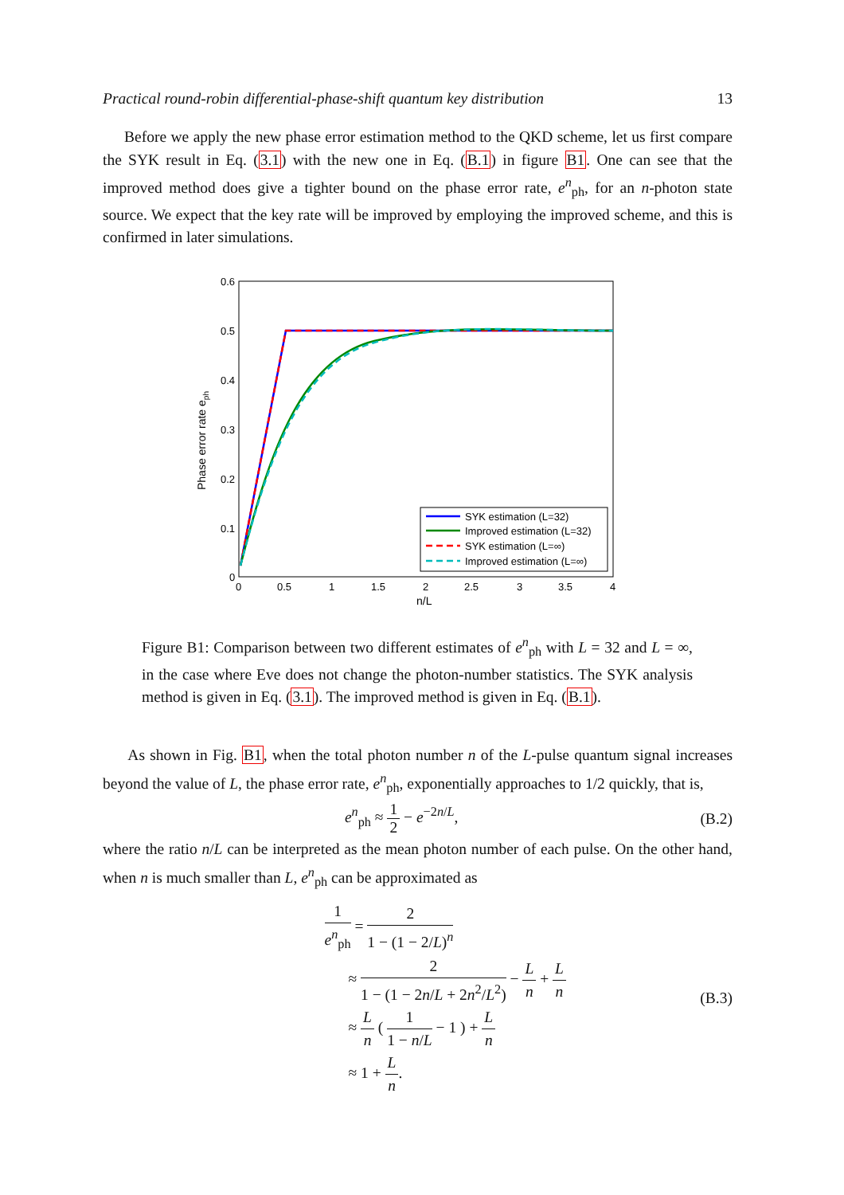Practical round-robin differential-phase-shift quantum key distribution 13
Before we apply the new phase error estimation method to the QKD scheme, let us first compare the SYK result in Eq. (3.1) with the new one in Eq. (B.1) in figure B1. One can see that the improved method does give a tighter bound on the phase error rate, e<sup>n</sup><sub>ph</sub>, for an n-photon state source. We expect that the key rate will be improved by employing the improved scheme, and this is confirmed in later simulations.
0.6
0.5
0.4
0.3
0.2
0.1
0
0
0.5
1
1.5
2
2.5
3
3.5
4
n/L
Phase error rate eph
SYK estimation (L=32)
Improved estimation (L=32)
SYK estimation (L=∞)
Improved estimation (L=∞)
Figure B1: Comparison between two different estimates of e<sup>n</sup><sub>ph</sub> with L = 32 and L = ∞, in the case where Eve does not change the photon-number statistics. The SYK analysis method is given in Eq. (3.1). The improved method is given in Eq. (B.1).
As shown in Fig. B1, when the total photon number n of the L-pulse quantum signal increases beyond the value of L, the phase error rate, e<sup>n</sup><sub>ph</sub>, exponentially approaches to 1/2 quickly, that is,
e<sup>n</sup><sub>ph</sub> ≈ 1 2 − e<sup>−2n/L</sup>, (B.2)
where the ratio n/L can be interpreted as the mean photon number of each pulse. On the other hand, when n is much smaller than L, e<sup>n</sup><sub>ph</sub> can be approximated as
1 e<sup>n</sup><sub>ph</sub> = 2 1 − (1 − 2/L)<sup>n</sup>
≈ 2 1 − (1 − 2n/L + 2n<sup>2</sup>/L<sup>2</sup>) − L n + L n
≈ L n ( 1 1 − n/L − 1 ) + L n
≈ 1 + L n.
(B.3)